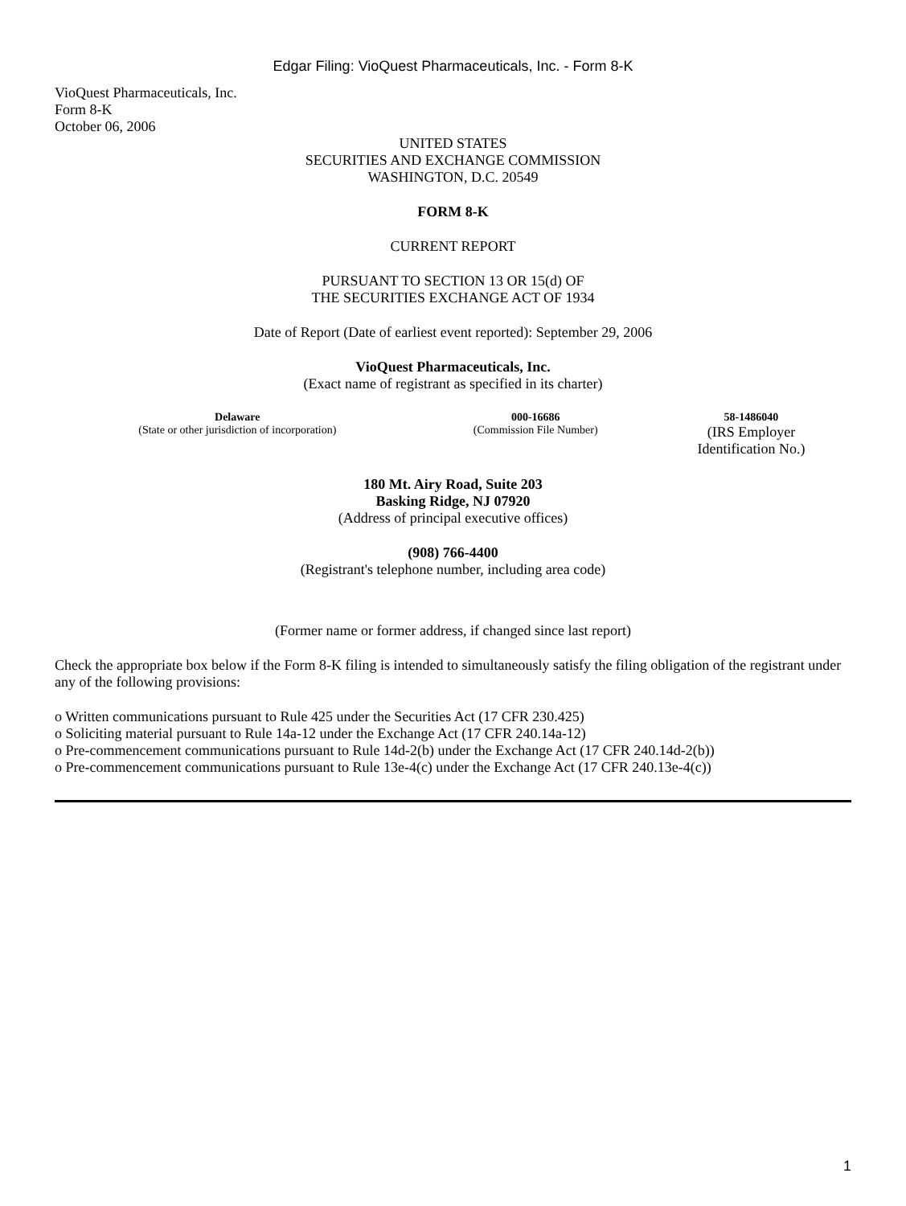Edgar Filing: VioQuest Pharmaceuticals, Inc. - Form 8-K
VioQuest Pharmaceuticals, Inc.
Form 8-K
October 06, 2006
UNITED STATES
SECURITIES AND EXCHANGE COMMISSION
WASHINGTON, D.C. 20549
FORM 8-K
CURRENT REPORT
PURSUANT TO SECTION 13 OR 15(d) OF
THE SECURITIES EXCHANGE ACT OF 1934
Date of Report (Date of earliest event reported): September 29, 2006
VioQuest Pharmaceuticals, Inc.
(Exact name of registrant as specified in its charter)
| Delaware (State or other jurisdiction of incorporation) | 000-16686 (Commission File Number) | 58-1486040 (IRS Employer Identification No.) |
180 Mt. Airy Road, Suite 203
Basking Ridge, NJ 07920
(Address of principal executive offices)
(908) 766-4400
(Registrant's telephone number, including area code)
(Former name or former address, if changed since last report)
Check the appropriate box below if the Form 8-K filing is intended to simultaneously satisfy the filing obligation of the registrant under any of the following provisions:
o Written communications pursuant to Rule 425 under the Securities Act (17 CFR 230.425)
o Soliciting material pursuant to Rule 14a-12 under the Exchange Act (17 CFR 240.14a-12)
o Pre-commencement communications pursuant to Rule 14d-2(b) under the Exchange Act (17 CFR 240.14d-2(b))
o Pre-commencement communications pursuant to Rule 13e-4(c) under the Exchange Act (17 CFR 240.13e-4(c))
1